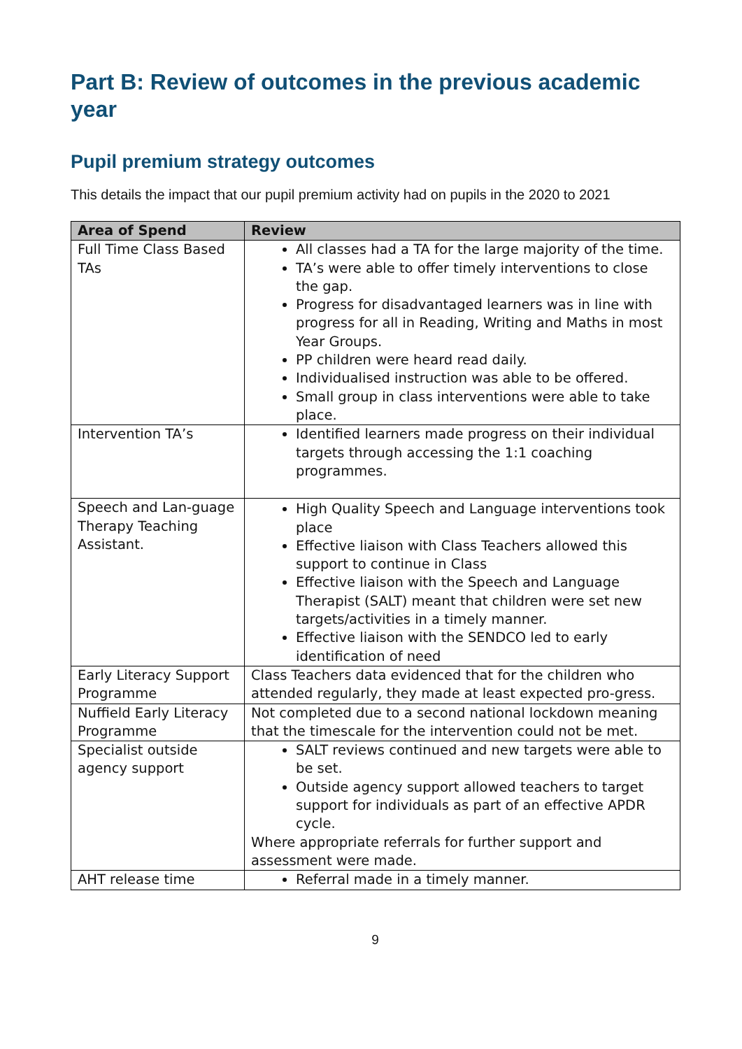Part B: Review of outcomes in the previous academic year
Pupil premium strategy outcomes
This details the impact that our pupil premium activity had on pupils in the 2020 to 2021
| Area of Spend | Review |
| --- | --- |
| Full Time Class Based TAs | All classes had a TA for the large majority of the time. TA’s were able to offer timely interventions to close the gap. Progress for disadvantaged learners was in line with progress for all in Reading, Writing and Maths in most Year Groups. PP children were heard read daily. Individualised instruction was able to be offered. Small group in class interventions were able to take place. |
| Intervention TA’s | Identified learners made progress on their individual targets through accessing the 1:1 coaching programmes. |
| Speech and Lan-guage Therapy Teaching Assistant. | High Quality Speech and Language interventions took place Effective liaison with Class Teachers allowed this support to continue in Class Effective liaison with the Speech and Language Therapist (SALT) meant that children were set new targets/activities in a timely manner. Effective liaison with the SENDCO led to early identification of need |
| Early Literacy Support Programme | Class Teachers data evidenced that for the children who attended regularly, they made at least expected pro-gress. |
| Nuffield Early Literacy Programme | Not completed due to a second national lockdown meaning that the timescale for the intervention could not be met. |
| Specialist outside agency support | SALT reviews continued and new targets were able to be set. Outside agency support allowed teachers to target support for individuals as part of an effective APDR cycle. Where appropriate referrals for further support and assessment were made. |
| AHT release time | Referral made in a timely manner. |
9